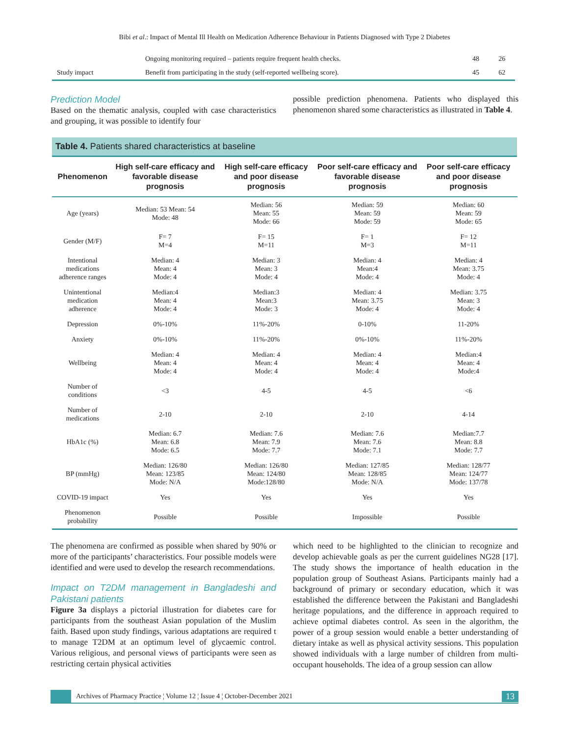Bibi et al.: Impact of Mental Ill Health on Medication Adherence Behaviour in Patients Diagnosed with Type 2 Diabetes
| | Ongoing monitoring required – patients require frequent health checks. | 48 | 26 |
| Study impact | Benefit from participating in the study (self-reported wellbeing score). | 45 | 62 |
Prediction Model
Based on the thematic analysis, coupled with case characteristics and grouping, it was possible to identify four
possible prediction phenomena. Patients who displayed this phenomenon shared some characteristics as illustrated in Table 4.
Table 4. Patients shared characteristics at baseline
| Phenomenon | High self-care efficacy and favorable disease prognosis | High self-care efficacy and poor disease prognosis | Poor self-care efficacy and favorable disease prognosis | Poor self-care efficacy and poor disease prognosis |
| --- | --- | --- | --- | --- |
| Age (years) | Median: 53 Mean: 54 Mode: 48 | Median: 56 Mean: 55 Mode: 66 | Median: 59 Mean: 59 Mode: 59 | Median: 60 Mean: 59 Mode: 65 |
| Gender (M/F) | F= 7 M=4 | F= 15 M=11 | F= 1 M=3 | F= 12 M=11 |
| Intentional medications adherence ranges | Median: 4 Mean: 4 Mode: 4 | Median: 3 Mean: 3 Mode: 4 | Median: 4 Mean:4 Mode: 4 | Median: 4 Mean: 3.75 Mode: 4 |
| Unintentional medication adherence | Median:4 Mean: 4 Mode: 4 | Median:3 Mean:3 Mode: 3 | Median: 4 Mean: 3.75 Mode: 4 | Median: 3.75 Mean: 3 Mode: 4 |
| Depression | 0%-10% | 11%-20% | 0-10% | 11-20% |
| Anxiety | 0%-10% | 11%-20% | 0%-10% | 11%-20% |
| Wellbeing | Median: 4 Mean: 4 Mode: 4 | Median: 4 Mean: 4 Mode: 4 | Median: 4 Mean: 4 Mode: 4 | Median:4 Mean: 4 Mode:4 |
| Number of conditions | <3 | 4-5 | 4-5 | <6 |
| Number of medications | 2-10 | 2-10 | 2-10 | 4-14 |
| HbA1c (%) | Median: 6.7 Mean: 6.8 Mode: 6.5 | Median: 7.6 Mean: 7.9 Mode: 7.7 | Median: 7.6 Mean: 7.6 Mode: 7.1 | Median:7.7 Mean: 8.8 Mode: 7.7 |
| BP (mmHg) | Median: 126/80 Mean: 123/85 Mode: N/A | Median: 126/80 Mean: 124/80 Mode:128/80 | Median: 127/85 Mean: 128/85 Mode: N/A | Median: 128/77 Mean: 124/77 Mode: 137/78 |
| COVID-19 impact | Yes | Yes | Yes | Yes |
| Phenomenon probability | Possible | Possible | Impossible | Possible |
The phenomena are confirmed as possible when shared by 90% or more of the participants’ characteristics. Four possible models were identified and were used to develop the research recommendations.
Impact on T2DM management in Bangladeshi and Pakistani patients
Figure 3a displays a pictorial illustration for diabetes care for participants from the southeast Asian population of the Muslim faith. Based upon study findings, various adaptations are required t to manage T2DM at an optimum level of glycaemic control. Various religious, and personal views of participants were seen as restricting certain physical activities
which need to be highlighted to the clinician to recognize and develop achievable goals as per the current guidelines NG28 [17]. The study shows the importance of health education in the population group of Southeast Asians. Participants mainly had a background of primary or secondary education, which it was established the difference between the Pakistani and Bangladeshi heritage populations, and the difference in approach required to achieve optimal diabetes control. As seen in the algorithm, the power of a group session would enable a better understanding of dietary intake as well as physical activity sessions. This population showed individuals with a large number of children from multi-occupant households. The idea of a group session can allow
Archives of Pharmacy Practice ¦ Volume 12 ¦ Issue 4 ¦ October-December 2021 13